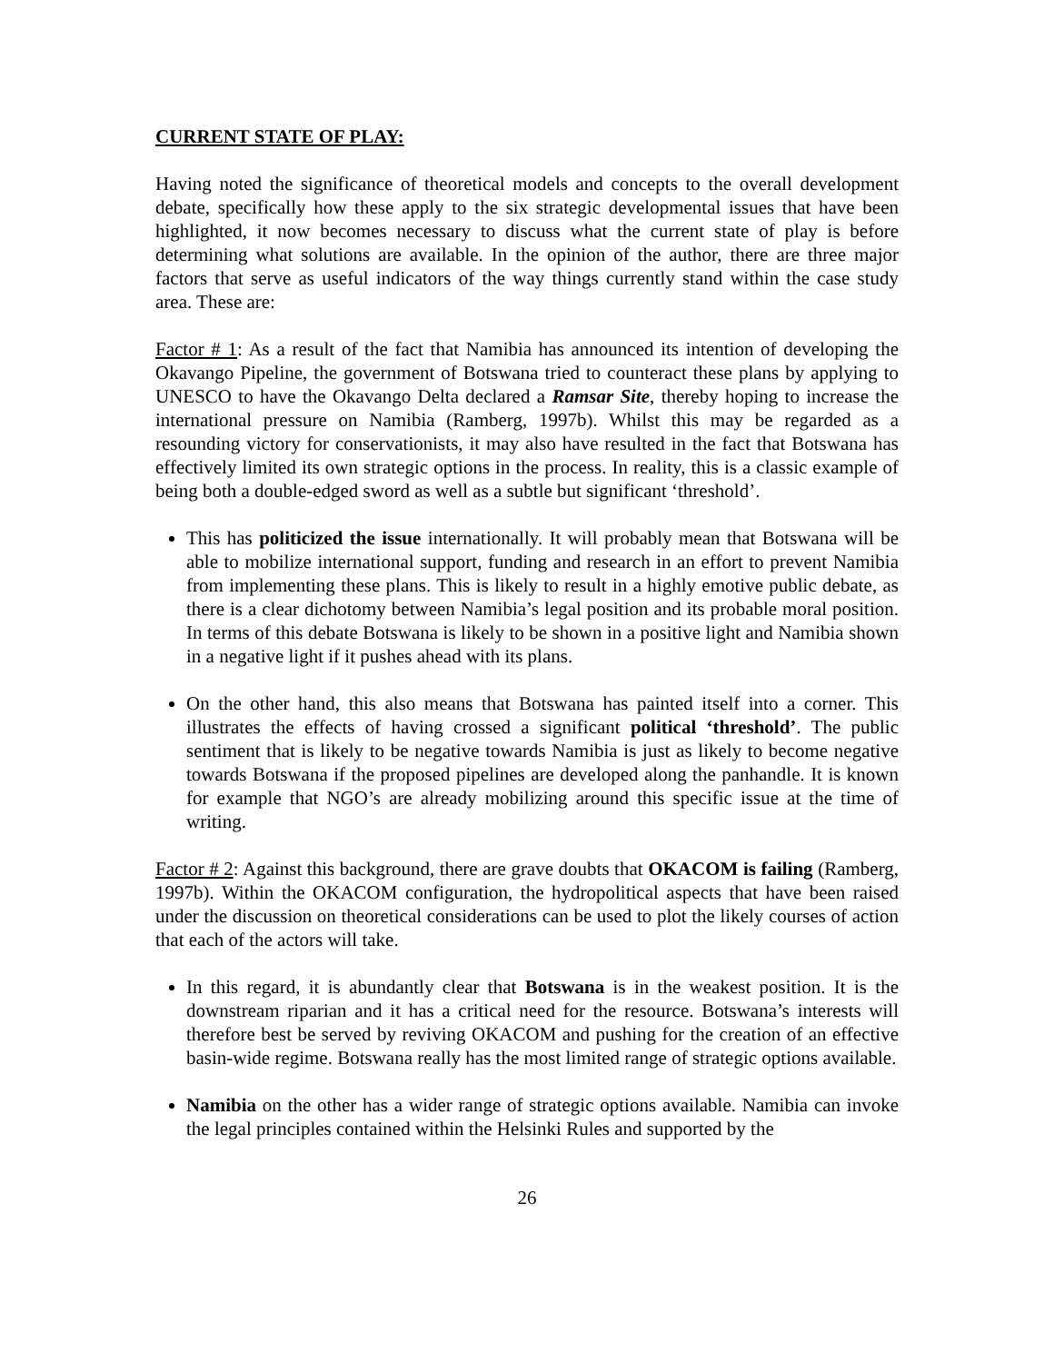CURRENT STATE OF PLAY:
Having noted the significance of theoretical models and concepts to the overall development debate, specifically how these apply to the six strategic developmental issues that have been highlighted, it now becomes necessary to discuss what the current state of play is before determining what solutions are available. In the opinion of the author, there are three major factors that serve as useful indicators of the way things currently stand within the case study area. These are:
Factor # 1: As a result of the fact that Namibia has announced its intention of developing the Okavango Pipeline, the government of Botswana tried to counteract these plans by applying to UNESCO to have the Okavango Delta declared a Ramsar Site, thereby hoping to increase the international pressure on Namibia (Ramberg, 1997b). Whilst this may be regarded as a resounding victory for conservationists, it may also have resulted in the fact that Botswana has effectively limited its own strategic options in the process. In reality, this is a classic example of being both a double-edged sword as well as a subtle but significant ‘threshold’.
This has politicized the issue internationally. It will probably mean that Botswana will be able to mobilize international support, funding and research in an effort to prevent Namibia from implementing these plans. This is likely to result in a highly emotive public debate, as there is a clear dichotomy between Namibia’s legal position and its probable moral position. In terms of this debate Botswana is likely to be shown in a positive light and Namibia shown in a negative light if it pushes ahead with its plans.
On the other hand, this also means that Botswana has painted itself into a corner. This illustrates the effects of having crossed a significant political ‘threshold’. The public sentiment that is likely to be negative towards Namibia is just as likely to become negative towards Botswana if the proposed pipelines are developed along the panhandle. It is known for example that NGO’s are already mobilizing around this specific issue at the time of writing.
Factor # 2: Against this background, there are grave doubts that OKACOM is failing (Ramberg, 1997b). Within the OKACOM configuration, the hydropolitical aspects that have been raised under the discussion on theoretical considerations can be used to plot the likely courses of action that each of the actors will take.
In this regard, it is abundantly clear that Botswana is in the weakest position. It is the downstream riparian and it has a critical need for the resource. Botswana’s interests will therefore best be served by reviving OKACOM and pushing for the creation of an effective basin-wide regime. Botswana really has the most limited range of strategic options available.
Namibia on the other has a wider range of strategic options available. Namibia can invoke the legal principles contained within the Helsinki Rules and supported by the
26